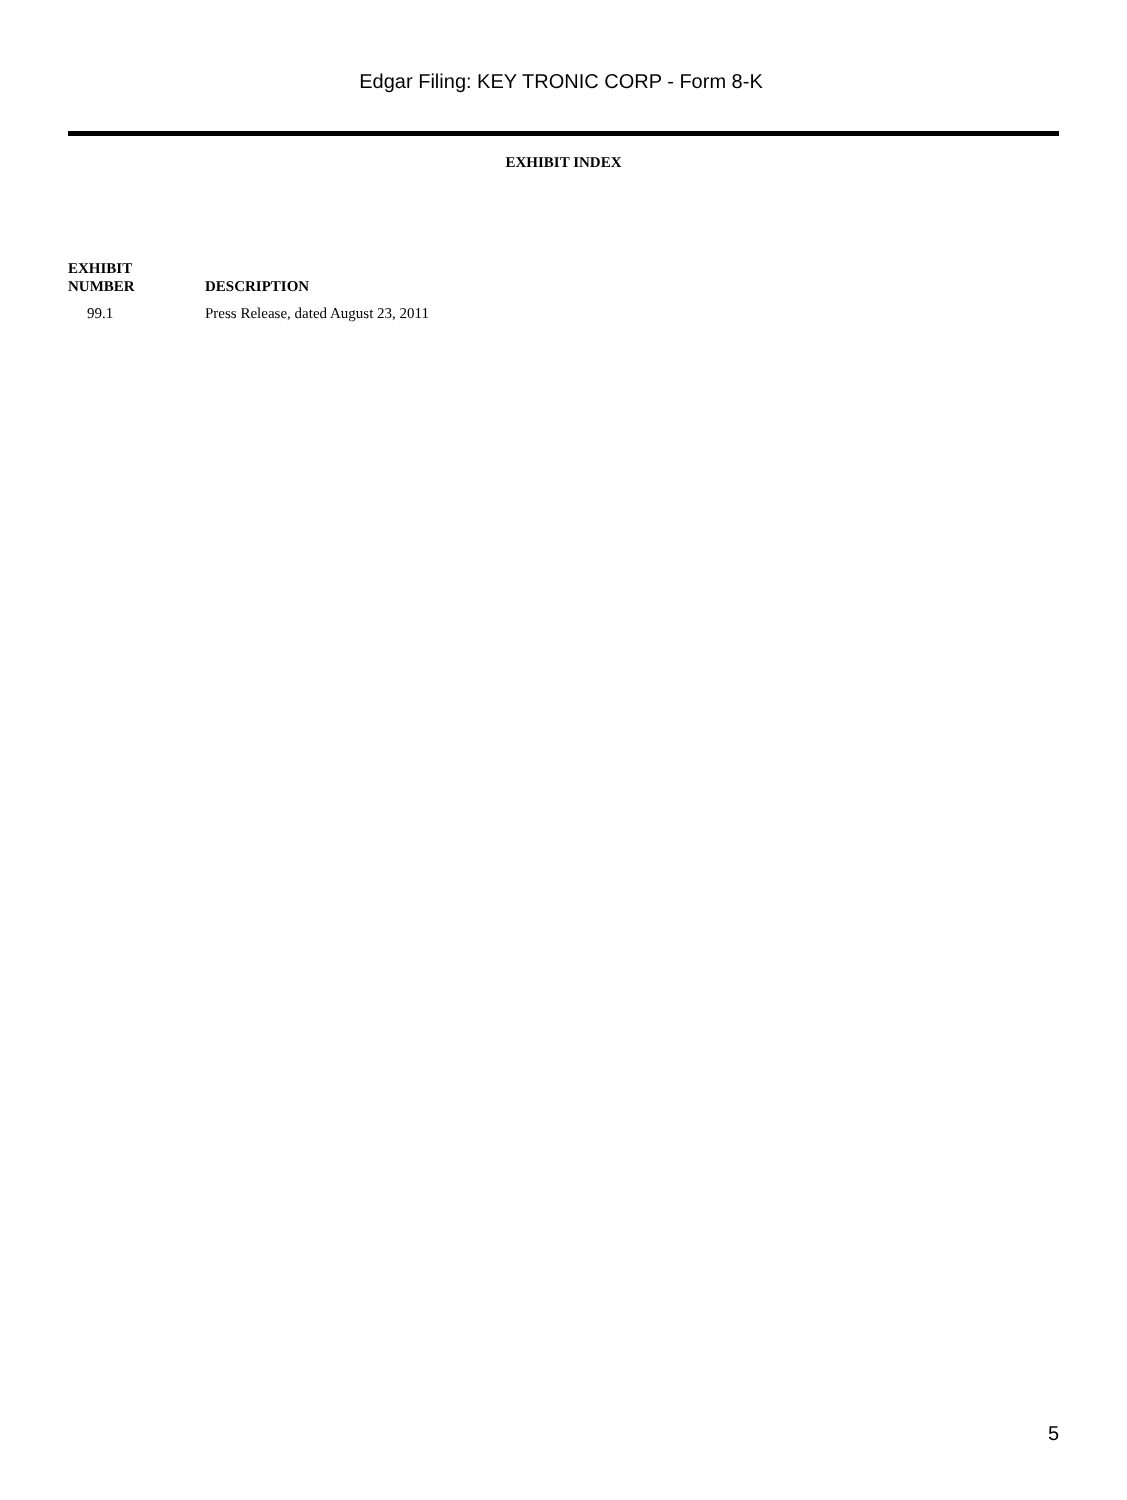Edgar Filing: KEY TRONIC CORP - Form 8-K
EXHIBIT INDEX
| EXHIBIT NUMBER | DESCRIPTION |
| --- | --- |
| 99.1 | Press Release, dated August 23, 2011 |
5